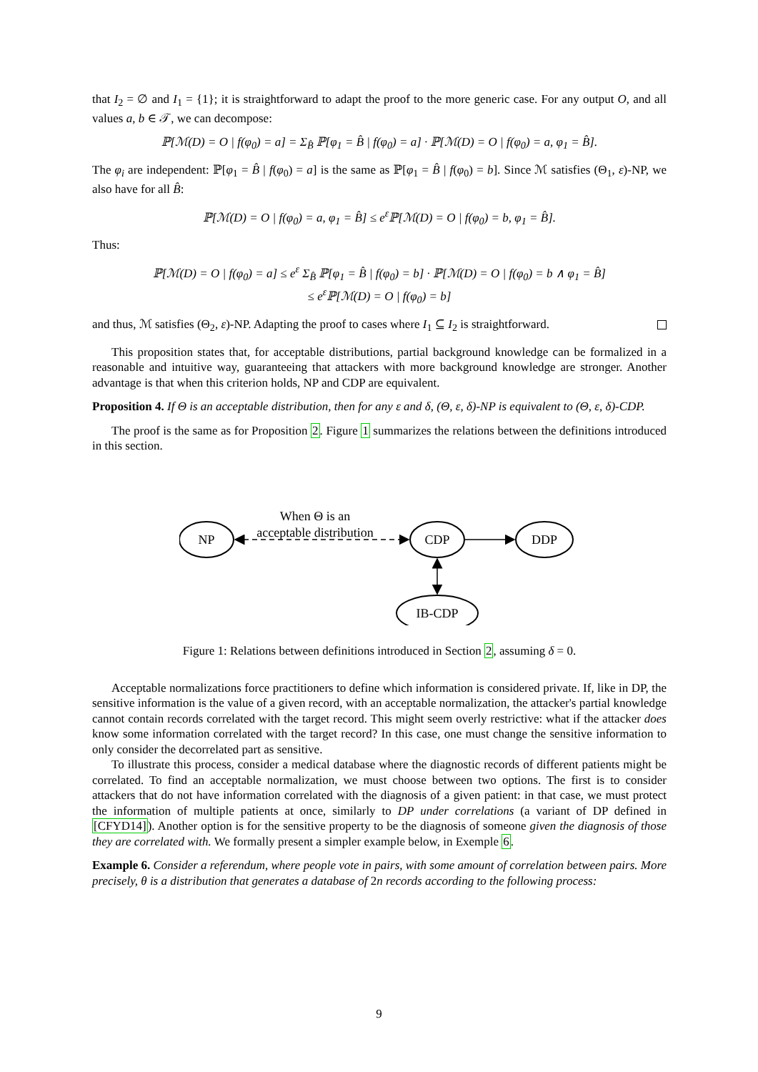that I<sub>2</sub> = ∅ and I<sub>1</sub> = {1}; it is straightforward to adapt the proof to the more generic case. For any output O, and all values a, b ∈ 𝒯, we can decompose:
ℙ[ℳ(D) = O | f(φ<sub>0</sub>) = a] = Σ<sub>B̂</sub> ℙ[φ<sub>1</sub> = B̂ | f(φ<sub>0</sub>) = a] · ℙ[ℳ(D) = O | f(φ<sub>0</sub>) = a, φ<sub>1</sub> = B̂].
The φ<sub>i</sub> are independent: ℙ[φ<sub>1</sub> = B̂ | f(φ<sub>0</sub>) = a] is the same as ℙ[φ<sub>1</sub> = B̂ | f(φ<sub>0</sub>) = b]. Since ℳ satisfies (Θ<sub>1</sub>, ε)-NP, we also have for all B̂:
ℙ[ℳ(D) = O | f(φ<sub>0</sub>) = a, φ<sub>1</sub> = B̂] ≤ e<sup>ε</sup>ℙ[ℳ(D) = O | f(φ<sub>0</sub>) = b, φ<sub>1</sub> = B̂].
Thus:
ℙ[ℳ(D) = O | f(φ<sub>0</sub>) = a] ≤ e<sup>ε</sup> Σ<sub>B̂</sub> ℙ[φ<sub>1</sub> = B̂ | f(φ<sub>0</sub>) = b] · ℙ[ℳ(D) = O | f(φ<sub>0</sub>) = b ∧ φ<sub>1</sub> = B̂]
≤ e<sup>ε</sup>ℙ[ℳ(D) = O | f(φ<sub>0</sub>) = b]
and thus, ℳ satisfies (Θ<sub>2</sub>, ε)-NP. Adapting the proof to cases where I<sub>1</sub> ⊆ I<sub>2</sub> is straightforward.
This proposition states that, for acceptable distributions, partial background knowledge can be formalized in a reasonable and intuitive way, guaranteeing that attackers with more background knowledge are stronger. Another advantage is that when this criterion holds, NP and CDP are equivalent.
Proposition 4. If Θ is an acceptable distribution, then for any ε and δ, (Θ, ε, δ)-NP is equivalent to (Θ, ε, δ)-CDP.
The proof is the same as for Proposition 2. Figure 1 summarizes the relations between the definitions introduced in this section.
NP
CDP
DDP
IB-CDP
When Θ is an
acceptable distribution
Figure 1: Relations between definitions introduced in Section 2, assuming δ = 0.
Acceptable normalizations force practitioners to define which information is considered private. If, like in DP, the sensitive information is the value of a given record, with an acceptable normalization, the attacker's partial knowledge cannot contain records correlated with the target record. This might seem overly restrictive: what if the attacker does know some information correlated with the target record? In this case, one must change the sensitive information to only consider the decorrelated part as sensitive.
To illustrate this process, consider a medical database where the diagnostic records of different patients might be correlated. To find an acceptable normalization, we must choose between two options. The first is to consider attackers that do not have information correlated with the diagnosis of a given patient: in that case, we must protect the information of multiple patients at once, similarly to DP under correlations (a variant of DP defined in [CFYD14]). Another option is for the sensitive property to be the diagnosis of someone given the diagnosis of those they are correlated with. We formally present a simpler example below, in Exemple 6.
Example 6. Consider a referendum, where people vote in pairs, with some amount of correlation between pairs. More precisely, θ is a distribution that generates a database of 2n records according to the following process:
9